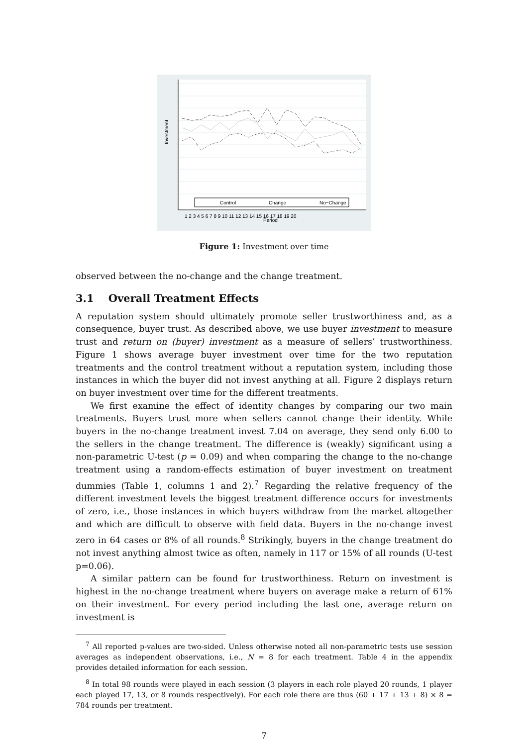Investment
Period
1 2 3 4 5 6 7 8 9 10 11 12 13 14 15 16 17 18 19 20
Control
Change
No−Change
Figure 1: Investment over time
observed between the no-change and the change treatment.
3.1 Overall Treatment Effects
A reputation system should ultimately promote seller trustworthiness and, as a consequence, buyer trust. As described above, we use buyer investment to measure trust and return on (buyer) investment as a measure of sellers’ trustworthiness. Figure 1 shows average buyer investment over time for the two reputation treatments and the control treatment without a reputation system, including those instances in which the buyer did not invest anything at all. Figure 2 displays return on buyer investment over time for the different treatments.
We first examine the effect of identity changes by comparing our two main treatments. Buyers trust more when sellers cannot change their identity. While buyers in the no-change treatment invest 7.04 on average, they send only 6.00 to the sellers in the change treatment. The difference is (weakly) significant using a non-parametric U-test (p = 0.09) and when comparing the change to the no-change treatment using a random-effects estimation of buyer investment on treatment dummies (Table 1, columns 1 and 2).<sup>7</sup> Regarding the relative frequency of the different investment levels the biggest treatment difference occurs for investments of zero, i.e., those instances in which buyers withdraw from the market altogether and which are difficult to observe with field data. Buyers in the no-change invest zero in 64 cases or 8% of all rounds.<sup>8</sup> Strikingly, buyers in the change treatment do not invest anything almost twice as often, namely in 117 or 15% of all rounds (U-test p=0.06).
A similar pattern can be found for trustworthiness. Return on investment is highest in the no-change treatment where buyers on average make a return of 61% on their investment. For every period including the last one, average return on investment is
<sup>7</sup> All reported p-values are two-sided. Unless otherwise noted all non-parametric tests use session averages as independent observations, i.e., N = 8 for each treatment. Table 4 in the appendix provides detailed information for each session.
<sup>8</sup> In total 98 rounds were played in each session (3 players in each role played 20 rounds, 1 player each played 17, 13, or 8 rounds respectively). For each role there are thus (60 + 17 + 13 + 8) × 8 = 784 rounds per treatment.
7